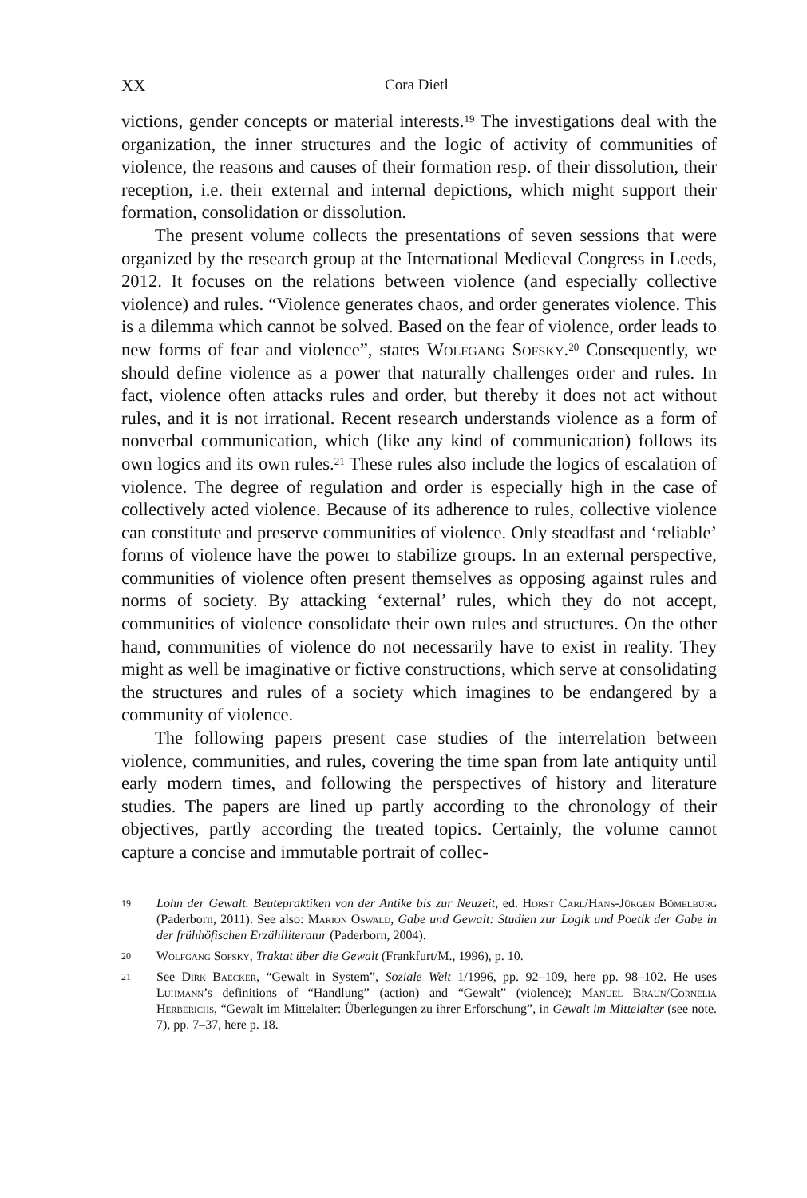XX Cora Dietl
victions, gender concepts or material interests.<sup>19</sup> The investigations deal with the organization, the inner structures and the logic of activity of communities of violence, the reasons and causes of their formation resp. of their dissolution, their reception, i.e. their external and internal depic­tions, which might support their formation, consolidation or dissolution.
The present volume collects the presentations of seven sessions that were organized by the research group at the International Medieval Con­gress in Leeds, 2012. It focuses on the relations between violence (and especially collective violence) and rules. “Violence generates chaos, and order generates violence. This is a dilemma which cannot be solved. Based on the fear of violence, order leads to new forms of fear and violence”, states Wolfgang Sofsky.<sup>20</sup> Consequently, we should define violence as a power that naturally challenges order and rules. In fact, violence often attacks rules and order, but thereby it does not act without rules, and it is not irrational. Recent research understands violence as a form of nonver­bal communication, which (like any kind of communication) follows its own logics and its own rules.<sup>21</sup> These rules also include the logics of esca­lation of violence. The degree of regulation and order is especially high in the case of collectively acted violence. Because of its adherence to rules, collective violence can constitute and preserve communities of violence. Only steadfast and ‘reliable’ forms of violence have the power to stabilize groups. In an external perspective, communities of violence often present themselves as opposing against rules and norms of society. By attacking ‘external’ rules, which they do not accept, communities of violence con­solidate their own rules and structures. On the other hand, communities of violence do not necessarily have to exist in reality. They might as well be imaginative or fictive constructions, which serve at consolidating the structures and rules of a society which imagines to be endangered by a community of violence.
The following papers present case studies of the interrelation between violence, communities, and rules, covering the time span from late antiq­uity until early modern times, and following the perspectives of history and literature studies. The papers are lined up partly according to the chronology of their objectives, partly according the treated topics. Certain­ly, the volume cannot capture a concise and immutable portrait of collec-
19 Lohn der Gewalt. Beutepraktiken von der Antike bis zur Neuzeit, ed. Horst Carl/Hans-Jürgen Bömelburg (Paderborn, 2011). See also: Marion Oswald, Gabe und Gewalt: Studien zur Logik und Poetik der Gabe in der frühhöfischen Erzählliteratur (Paderborn, 2004).
20 Wolfgang Sofsky, Traktat über die Gewalt (Frankfurt/M., 1996), p. 10.
21 See Dirk Baecker, “Gewalt in System”, Soziale Welt 1/1996, pp. 92–109, here pp. 98–102. He uses Luhmann’s definitions of “Handlung” (action) and “Gewalt” (violence); Manuel Braun/Cornelia Herberichs, “Gewalt im Mittelalter: Überlegungen zu ihrer Erforschung”, in Gewalt im Mittelalter (see note. 7), pp. 7–37, here p. 18.